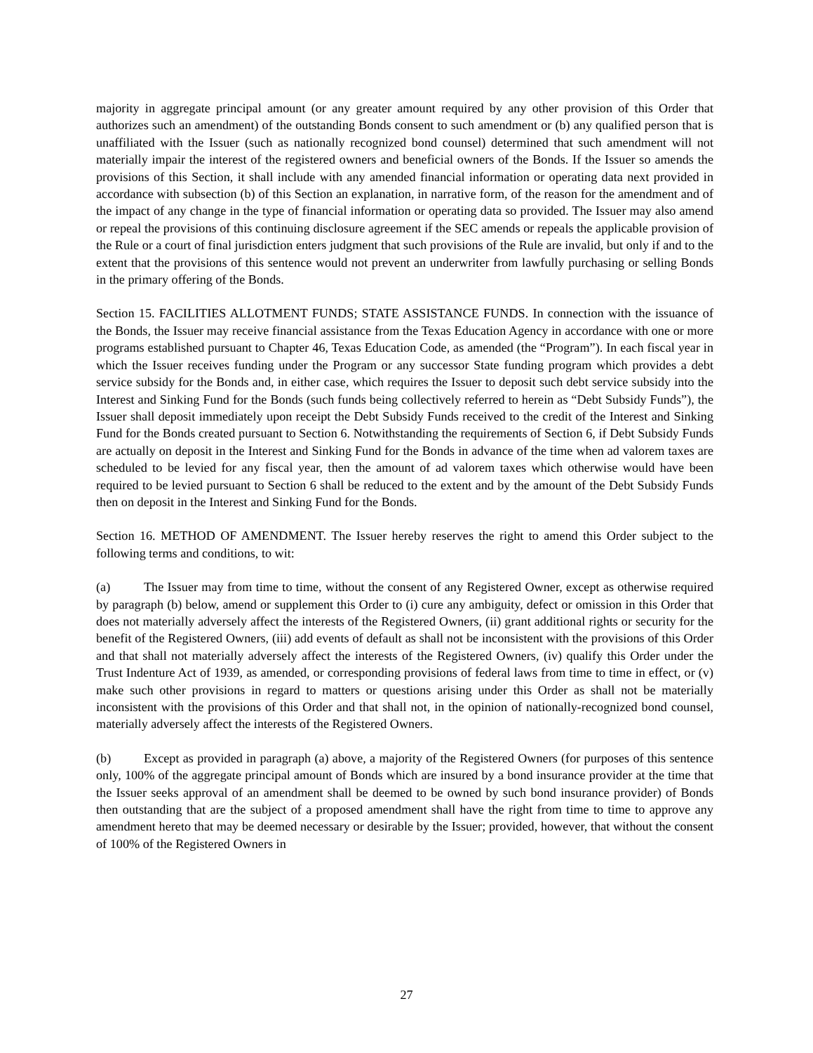majority in aggregate principal amount (or any greater amount required by any other provision of this Order that authorizes such an amendment) of the outstanding Bonds consent to such amendment or (b) any qualified person that is unaffiliated with the Issuer (such as nationally recognized bond counsel) determined that such amendment will not materially impair the interest of the registered owners and beneficial owners of the Bonds. If the Issuer so amends the provisions of this Section, it shall include with any amended financial information or operating data next provided in accordance with subsection (b) of this Section an explanation, in narrative form, of the reason for the amendment and of the impact of any change in the type of financial information or operating data so provided. The Issuer may also amend or repeal the provisions of this continuing disclosure agreement if the SEC amends or repeals the applicable provision of the Rule or a court of final jurisdiction enters judgment that such provisions of the Rule are invalid, but only if and to the extent that the provisions of this sentence would not prevent an underwriter from lawfully purchasing or selling Bonds in the primary offering of the Bonds.
Section 15. FACILITIES ALLOTMENT FUNDS; STATE ASSISTANCE FUNDS. In connection with the issuance of the Bonds, the Issuer may receive financial assistance from the Texas Education Agency in accordance with one or more programs established pursuant to Chapter 46, Texas Education Code, as amended (the “Program”). In each fiscal year in which the Issuer receives funding under the Program or any successor State funding program which provides a debt service subsidy for the Bonds and, in either case, which requires the Issuer to deposit such debt service subsidy into the Interest and Sinking Fund for the Bonds (such funds being collectively referred to herein as “Debt Subsidy Funds”), the Issuer shall deposit immediately upon receipt the Debt Subsidy Funds received to the credit of the Interest and Sinking Fund for the Bonds created pursuant to Section 6. Notwithstanding the requirements of Section 6, if Debt Subsidy Funds are actually on deposit in the Interest and Sinking Fund for the Bonds in advance of the time when ad valorem taxes are scheduled to be levied for any fiscal year, then the amount of ad valorem taxes which otherwise would have been required to be levied pursuant to Section 6 shall be reduced to the extent and by the amount of the Debt Subsidy Funds then on deposit in the Interest and Sinking Fund for the Bonds.
Section 16. METHOD OF AMENDMENT. The Issuer hereby reserves the right to amend this Order subject to the following terms and conditions, to wit:
(a) The Issuer may from time to time, without the consent of any Registered Owner, except as otherwise required by paragraph (b) below, amend or supplement this Order to (i) cure any ambiguity, defect or omission in this Order that does not materially adversely affect the interests of the Registered Owners, (ii) grant additional rights or security for the benefit of the Registered Owners, (iii) add events of default as shall not be inconsistent with the provisions of this Order and that shall not materially adversely affect the interests of the Registered Owners, (iv) qualify this Order under the Trust Indenture Act of 1939, as amended, or corresponding provisions of federal laws from time to time in effect, or (v) make such other provisions in regard to matters or questions arising under this Order as shall not be materially inconsistent with the provisions of this Order and that shall not, in the opinion of nationally-recognized bond counsel, materially adversely affect the interests of the Registered Owners.
(b) Except as provided in paragraph (a) above, a majority of the Registered Owners (for purposes of this sentence only, 100% of the aggregate principal amount of Bonds which are insured by a bond insurance provider at the time that the Issuer seeks approval of an amendment shall be deemed to be owned by such bond insurance provider) of Bonds then outstanding that are the subject of a proposed amendment shall have the right from time to time to approve any amendment hereto that may be deemed necessary or desirable by the Issuer; provided, however, that without the consent of 100% of the Registered Owners in
27